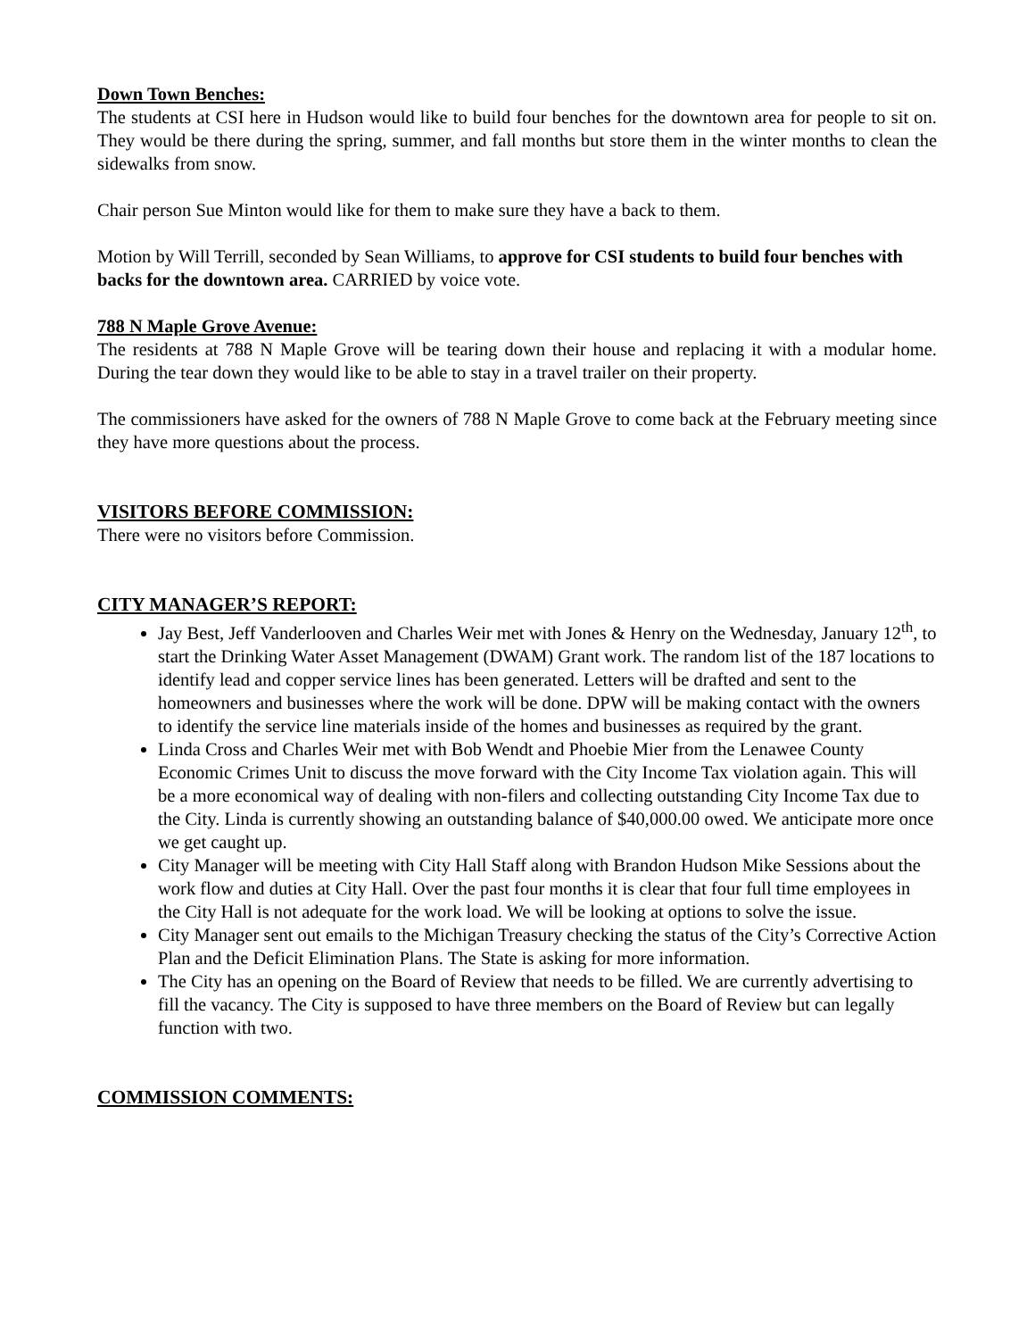Down Town Benches:
The students at CSI here in Hudson would like to build four benches for the downtown area for people to sit on. They would be there during the spring, summer, and fall months but store them in the winter months to clean the sidewalks from snow.
Chair person Sue Minton would like for them to make sure they have a back to them.
Motion by Will Terrill, seconded by Sean Williams, to approve for CSI students to build four benches with backs for the downtown area. CARRIED by voice vote.
788 N Maple Grove Avenue:
The residents at 788 N Maple Grove will be tearing down their house and replacing it with a modular home. During the tear down they would like to be able to stay in a travel trailer on their property.
The commissioners have asked for the owners of 788 N Maple Grove to come back at the February meeting since they have more questions about the process.
VISITORS BEFORE COMMISSION:
There were no visitors before Commission.
CITY MANAGER’S REPORT:
Jay Best, Jeff Vanderlooven and Charles Weir met with Jones & Henry on the Wednesday, January 12<sup>th</sup>, to start the Drinking Water Asset Management (DWAM) Grant work. The random list of the 187 locations to identify lead and copper service lines has been generated. Letters will be drafted and sent to the homeowners and businesses where the work will be done. DPW will be making contact with the owners to identify the service line materials inside of the homes and businesses as required by the grant.
Linda Cross and Charles Weir met with Bob Wendt and Phoebie Mier from the Lenawee County Economic Crimes Unit to discuss the move forward with the City Income Tax violation again. This will be a more economical way of dealing with non-filers and collecting outstanding City Income Tax due to the City. Linda is currently showing an outstanding balance of $40,000.00 owed. We anticipate more once we get caught up.
City Manager will be meeting with City Hall Staff along with Brandon Hudson Mike Sessions about the work flow and duties at City Hall. Over the past four months it is clear that four full time employees in the City Hall is not adequate for the work load. We will be looking at options to solve the issue.
City Manager sent out emails to the Michigan Treasury checking the status of the City’s Corrective Action Plan and the Deficit Elimination Plans. The State is asking for more information.
The City has an opening on the Board of Review that needs to be filled. We are currently advertising to fill the vacancy. The City is supposed to have three members on the Board of Review but can legally function with two.
COMMISSION COMMENTS: